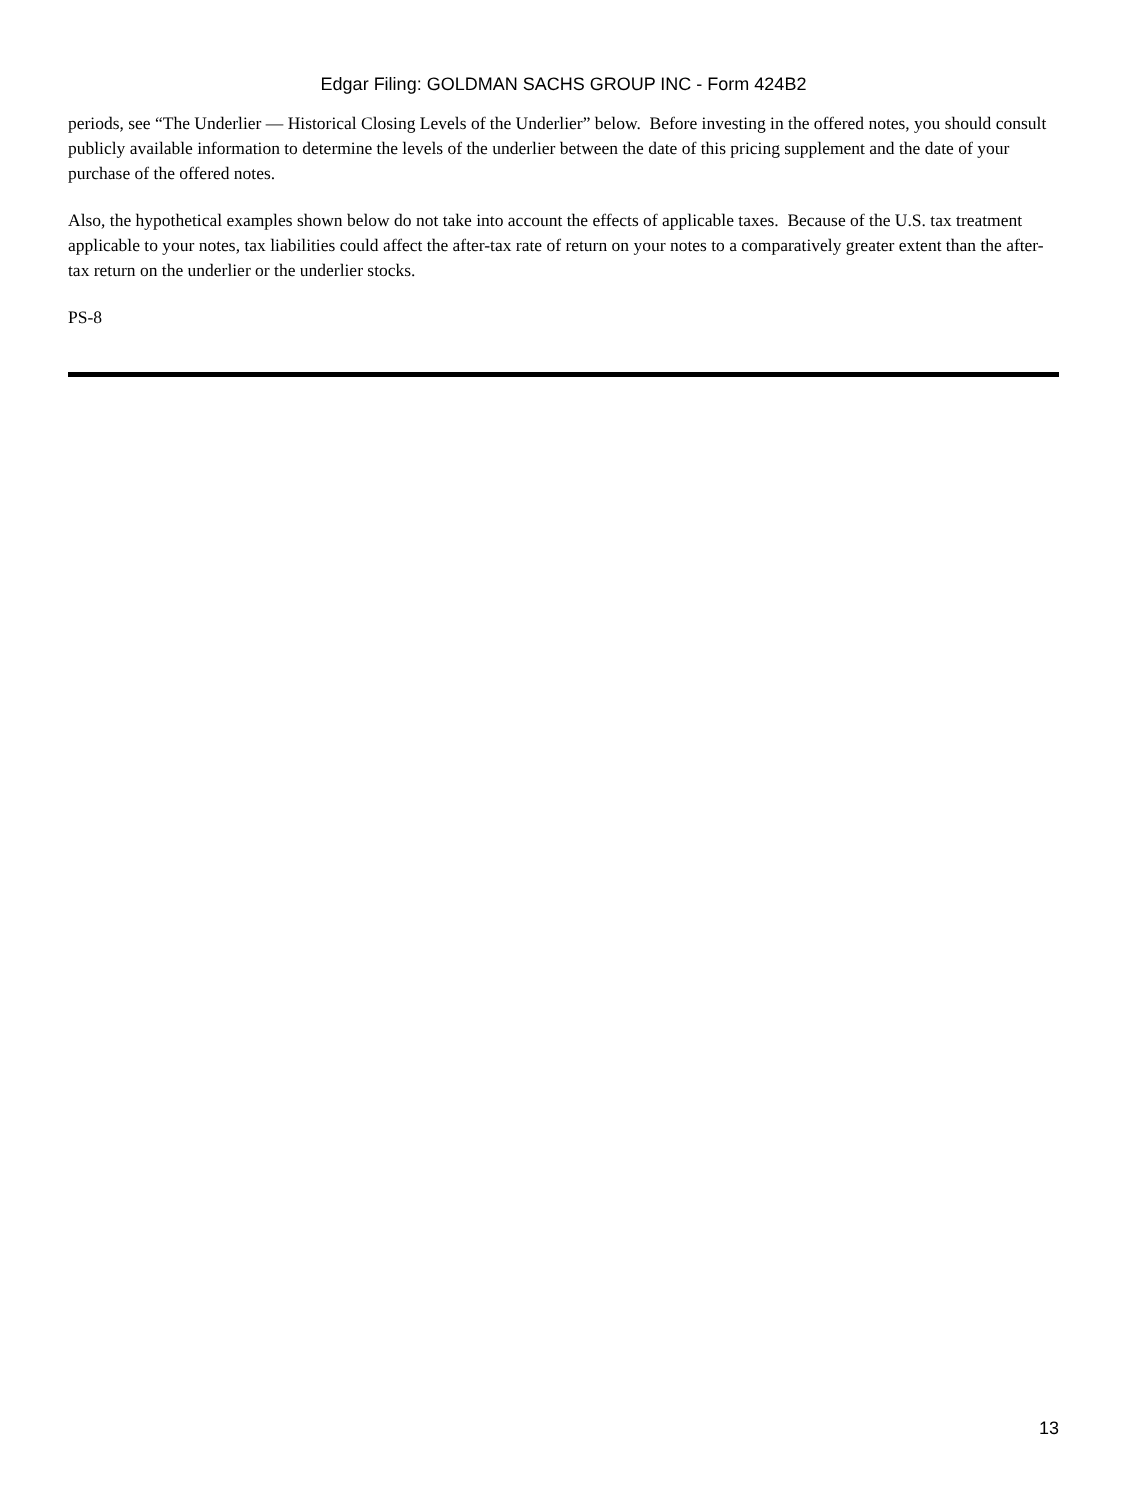Edgar Filing: GOLDMAN SACHS GROUP INC - Form 424B2
periods, see “The Underlier — Historical Closing Levels of the Underlier” below. Before investing in the offered notes, you should consult publicly available information to determine the levels of the underlier between the date of this pricing supplement and the date of your purchase of the offered notes.
Also, the hypothetical examples shown below do not take into account the effects of applicable taxes. Because of the U.S. tax treatment applicable to your notes, tax liabilities could affect the after-tax rate of return on your notes to a comparatively greater extent than the after-tax return on the underlier or the underlier stocks.
PS-8
13